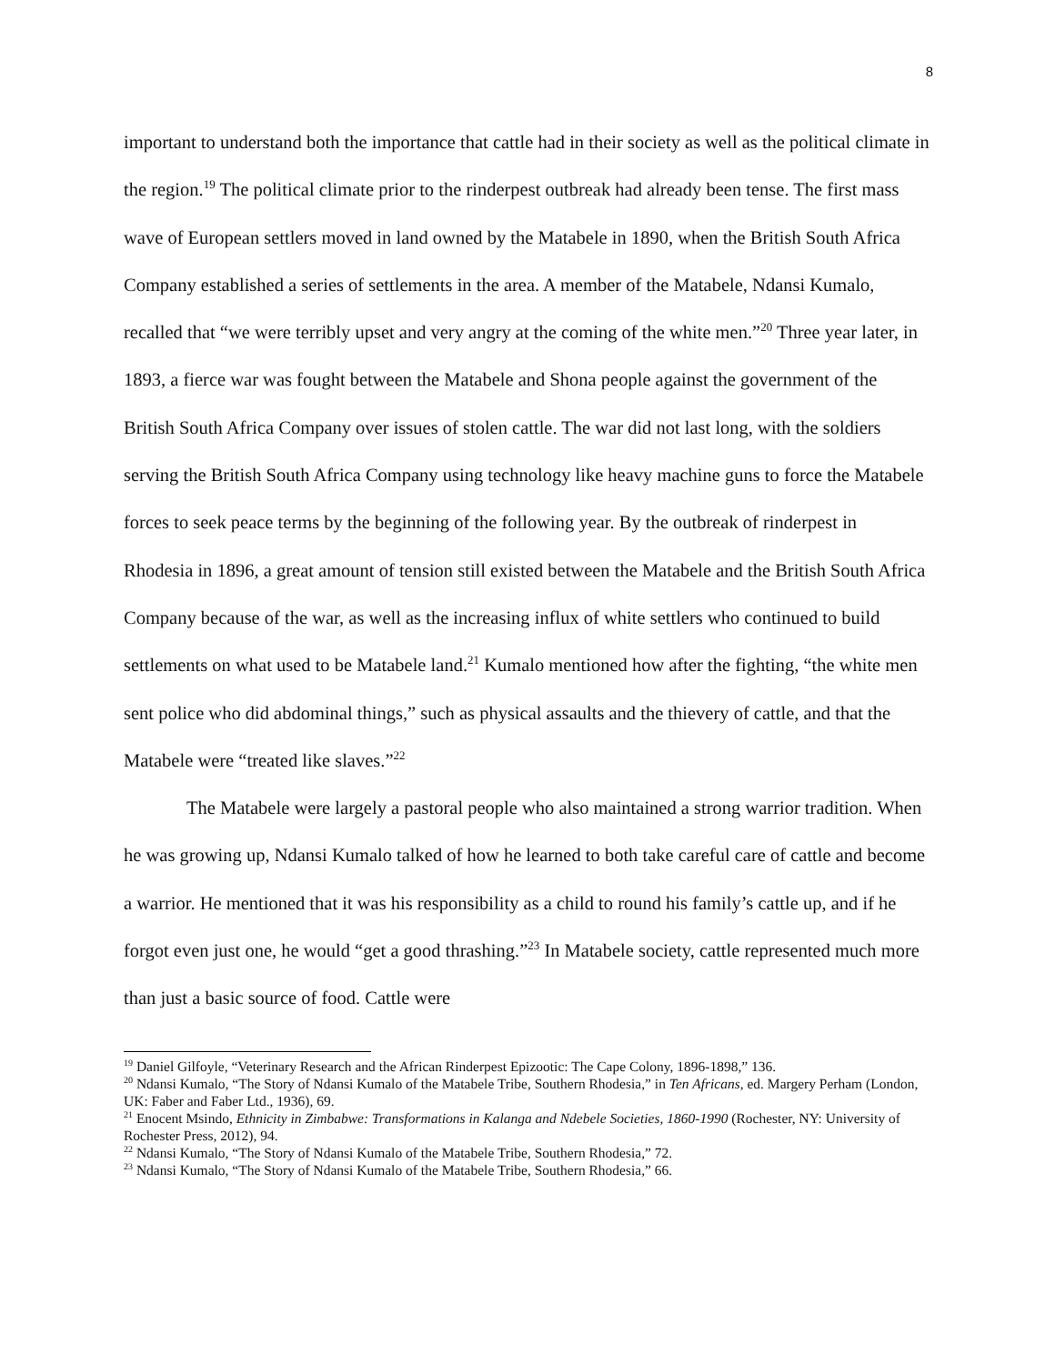8
important to understand both the importance that cattle had in their society as well as the political climate in the region.<sup>19</sup> The political climate prior to the rinderpest outbreak had already been tense. The first mass wave of European settlers moved in land owned by the Matabele in 1890, when the British South Africa Company established a series of settlements in the area. A member of the Matabele, Ndansi Kumalo, recalled that “we were terribly upset and very angry at the coming of the white men.”<sup>20</sup> Three year later, in 1893, a fierce war was fought between the Matabele and Shona people against the government of the British South Africa Company over issues of stolen cattle. The war did not last long, with the soldiers serving the British South Africa Company using technology like heavy machine guns to force the Matabele forces to seek peace terms by the beginning of the following year. By the outbreak of rinderpest in Rhodesia in 1896, a great amount of tension still existed between the Matabele and the British South Africa Company because of the war, as well as the increasing influx of white settlers who continued to build settlements on what used to be Matabele land.<sup>21</sup> Kumalo mentioned how after the fighting, “the white men sent police who did abdominal things,” such as physical assaults and the thievery of cattle, and that the Matabele were “treated like slaves.”<sup>22</sup>
The Matabele were largely a pastoral people who also maintained a strong warrior tradition. When he was growing up, Ndansi Kumalo talked of how he learned to both take careful care of cattle and become a warrior. He mentioned that it was his responsibility as a child to round his family’s cattle up, and if he forgot even just one, he would “get a good thrashing.”<sup>23</sup> In Matabele society, cattle represented much more than just a basic source of food. Cattle were
<sup>19</sup> Daniel Gilfoyle, “Veterinary Research and the African Rinderpest Epizootic: The Cape Colony, 1896-1898,” 136.
<sup>20</sup> Ndansi Kumalo, “The Story of Ndansi Kumalo of the Matabele Tribe, Southern Rhodesia,” in Ten Africans, ed. Margery Perham (London, UK: Faber and Faber Ltd., 1936), 69.
<sup>21</sup> Enocent Msindo, Ethnicity in Zimbabwe: Transformations in Kalanga and Ndebele Societies, 1860-1990 (Rochester, NY: University of Rochester Press, 2012), 94.
<sup>22</sup> Ndansi Kumalo, “The Story of Ndansi Kumalo of the Matabele Tribe, Southern Rhodesia,” 72.
<sup>23</sup> Ndansi Kumalo, “The Story of Ndansi Kumalo of the Matabele Tribe, Southern Rhodesia,” 66.